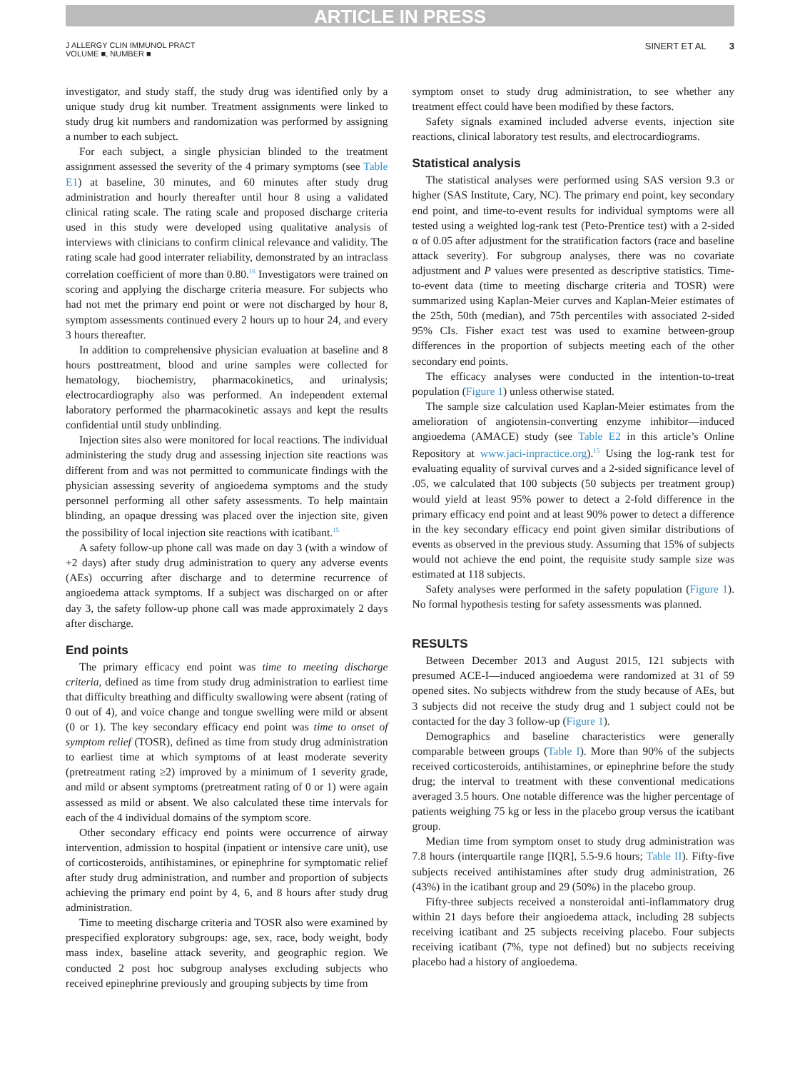ARTICLE IN PRESS
J ALLERGY CLIN IMMUNOL PRACT
VOLUME ■, NUMBER ■
SINERT ET AL 3
investigator, and study staff, the study drug was identified only by a unique study drug kit number. Treatment assignments were linked to study drug kit numbers and randomization was performed by assigning a number to each subject.
For each subject, a single physician blinded to the treatment assignment assessed the severity of the 4 primary symptoms (see Table E1) at baseline, 30 minutes, and 60 minutes after study drug administration and hourly thereafter until hour 8 using a validated clinical rating scale. The rating scale and proposed discharge criteria used in this study were developed using qualitative analysis of interviews with clinicians to confirm clinical relevance and validity. The rating scale had good interrater reliability, demonstrated by an intraclass correlation coefficient of more than 0.80.<sup>16</sup> Investigators were trained on scoring and applying the discharge criteria measure. For subjects who had not met the primary end point or were not discharged by hour 8, symptom assessments continued every 2 hours up to hour 24, and every 3 hours thereafter.
In addition to comprehensive physician evaluation at baseline and 8 hours posttreatment, blood and urine samples were collected for hematology, biochemistry, pharmacokinetics, and urinalysis; electrocardiography also was performed. An independent external laboratory performed the pharmacokinetic assays and kept the results confidential until study unblinding.
Injection sites also were monitored for local reactions. The individual administering the study drug and assessing injection site reactions was different from and was not permitted to communicate findings with the physician assessing severity of angioedema symptoms and the study personnel performing all other safety assessments. To help maintain blinding, an opaque dressing was placed over the injection site, given the possibility of local injection site reactions with icatibant.<sup>15</sup>
A safety follow-up phone call was made on day 3 (with a window of +2 days) after study drug administration to query any adverse events (AEs) occurring after discharge and to determine recurrence of angioedema attack symptoms. If a subject was discharged on or after day 3, the safety follow-up phone call was made approximately 2 days after discharge.
End points
The primary efficacy end point was time to meeting discharge criteria, defined as time from study drug administration to earliest time that difficulty breathing and difficulty swallowing were absent (rating of 0 out of 4), and voice change and tongue swelling were mild or absent (0 or 1). The key secondary efficacy end point was time to onset of symptom relief (TOSR), defined as time from study drug administration to earliest time at which symptoms of at least moderate severity (pretreatment rating ≥2) improved by a minimum of 1 severity grade, and mild or absent symptoms (pretreatment rating of 0 or 1) were again assessed as mild or absent. We also calculated these time intervals for each of the 4 individual domains of the symptom score.
Other secondary efficacy end points were occurrence of airway intervention, admission to hospital (inpatient or intensive care unit), use of corticosteroids, antihistamines, or epinephrine for symptomatic relief after study drug administration, and number and proportion of subjects achieving the primary end point by 4, 6, and 8 hours after study drug administration.
Time to meeting discharge criteria and TOSR also were examined by prespecified exploratory subgroups: age, sex, race, body weight, body mass index, baseline attack severity, and geographic region. We conducted 2 post hoc subgroup analyses excluding subjects who received epinephrine previously and grouping subjects by time from
symptom onset to study drug administration, to see whether any treatment effect could have been modified by these factors.
Safety signals examined included adverse events, injection site reactions, clinical laboratory test results, and electrocardiograms.
Statistical analysis
The statistical analyses were performed using SAS version 9.3 or higher (SAS Institute, Cary, NC). The primary end point, key secondary end point, and time-to-event results for individual symptoms were all tested using a weighted log-rank test (Peto-Prentice test) with a 2-sided α of 0.05 after adjustment for the stratification factors (race and baseline attack severity). For subgroup analyses, there was no covariate adjustment and P values were presented as descriptive statistics. Time-to-event data (time to meeting discharge criteria and TOSR) were summarized using Kaplan-Meier curves and Kaplan-Meier estimates of the 25th, 50th (median), and 75th percentiles with associated 2-sided 95% CIs. Fisher exact test was used to examine between-group differences in the proportion of subjects meeting each of the other secondary end points.
The efficacy analyses were conducted in the intention-to-treat population (Figure 1) unless otherwise stated.
The sample size calculation used Kaplan-Meier estimates from the amelioration of angiotensin-converting enzyme inhibitor—induced angioedema (AMACE) study (see Table E2 in this article’s Online Repository at www.jaci-inpractice.org).<sup>15</sup> Using the log-rank test for evaluating equality of survival curves and a 2-sided significance level of .05, we calculated that 100 subjects (50 subjects per treatment group) would yield at least 95% power to detect a 2-fold difference in the primary efficacy end point and at least 90% power to detect a difference in the key secondary efficacy end point given similar distributions of events as observed in the previous study. Assuming that 15% of subjects would not achieve the end point, the requisite study sample size was estimated at 118 subjects.
Safety analyses were performed in the safety population (Figure 1). No formal hypothesis testing for safety assessments was planned.
RESULTS
Between December 2013 and August 2015, 121 subjects with presumed ACE-I—induced angioedema were randomized at 31 of 59 opened sites. No subjects withdrew from the study because of AEs, but 3 subjects did not receive the study drug and 1 subject could not be contacted for the day 3 follow-up (Figure 1).
Demographics and baseline characteristics were generally comparable between groups (Table I). More than 90% of the subjects received corticosteroids, antihistamines, or epinephrine before the study drug; the interval to treatment with these conventional medications averaged 3.5 hours. One notable difference was the higher percentage of patients weighing 75 kg or less in the placebo group versus the icatibant group.
Median time from symptom onset to study drug administration was 7.8 hours (interquartile range [IQR], 5.5-9.6 hours; Table II). Fifty-five subjects received antihistamines after study drug administration, 26 (43%) in the icatibant group and 29 (50%) in the placebo group.
Fifty-three subjects received a nonsteroidal anti-inflammatory drug within 21 days before their angioedema attack, including 28 subjects receiving icatibant and 25 subjects receiving placebo. Four subjects receiving icatibant (7%, type not defined) but no subjects receiving placebo had a history of angioedema.